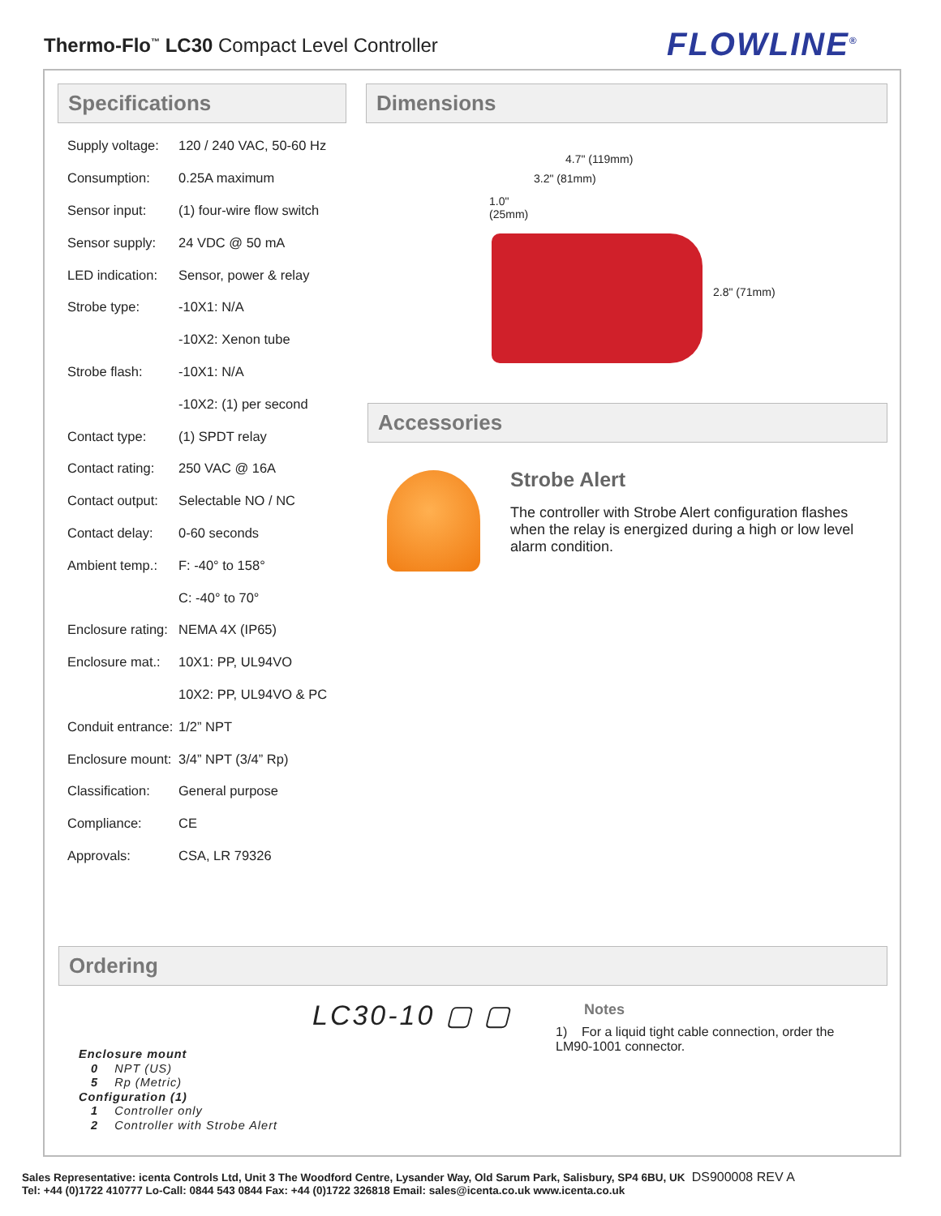Thermo-Flo<sup>™</sup> LC30 Compact Level Controller
FLOWLINE<sup>®</sup>
Specifications
| Supply voltage: | 120 / 240 VAC, 50-60 Hz |
| Consumption: | 0.25A maximum |
| Sensor input: | (1) four-wire flow switch |
| Sensor supply: | 24 VDC @ 50 mA |
| LED indication: | Sensor, power & relay |
| Strobe type: | -10X1: N/A |
| | -10X2: Xenon tube |
| Strobe flash: | -10X1: N/A |
| | -10X2: (1) per second |
| Contact type: | (1) SPDT relay |
| Contact rating: | 250 VAC @ 16A |
| Contact output: | Selectable NO / NC |
| Contact delay: | 0-60 seconds |
| Ambient temp.: | F: -40° to 158° |
| | C: -40° to 70° |
| Enclosure rating: | NEMA 4X (IP65) |
| Enclosure mat.: | 10X1: PP, UL94VO |
| | 10X2: PP, UL94VO & PC |
| Conduit entrance: | 1/2” NPT |
| Enclosure mount: | 3/4” NPT (3/4” Rp) |
| Classification: | General purpose |
| Compliance: | CE |
| Approvals: | CSA, LR 79326 |
Dimensions
4.7" (119mm)
3.2" (81mm)
1.0"
(25mm)
2.8" (71mm)
Accessories
Strobe Alert
The controller with Strobe Alert configuration flashes when the relay is energized during a high or low level alarm condition.
Ordering
LC30-10 ▢ ▢
Enclosure mount
0 NPT (US)
5 Rp (Metric)
Configuration (1)
1 Controller only
2 Controller with Strobe Alert
Notes
1) For a liquid tight cable connection, order the LM90-1001 connector.
Sales Representative: icenta Controls Ltd, Unit 3 The Woodford Centre, Lysander Way, Old Sarum Park, Salisbury, SP4 6BU, UK DS900008 REV A
Tel: +44 (0)1722 410777 Lo-Call: 0844 543 0844 Fax: +44 (0)1722 326818 Email: sales@icenta.co.uk www.icenta.co.uk